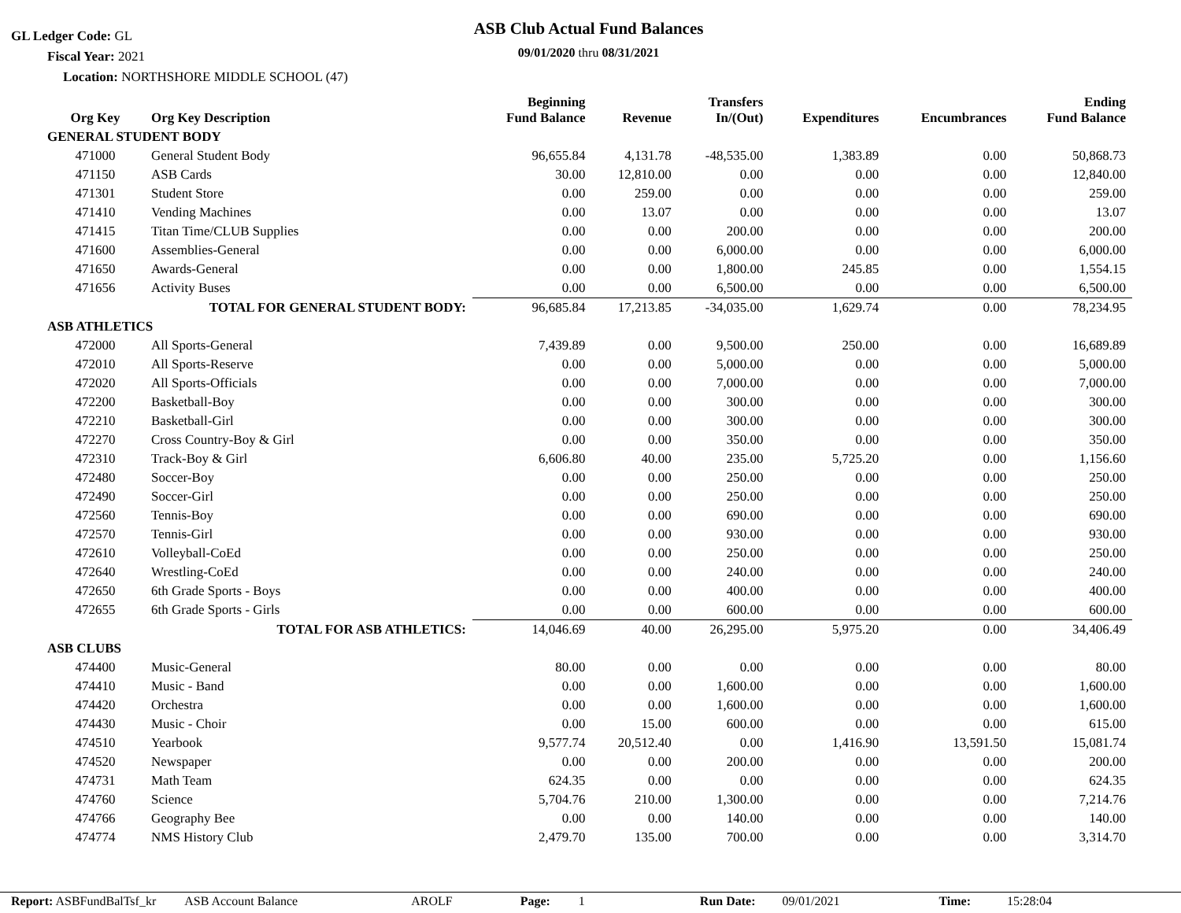GL Ledger Code: GL
ASB Club Actual Fund Balances
Fiscal Year: 2021
09/01/2020 thru 08/31/2021
Location: NORTHSHORE MIDDLE SCHOOL (47)
| Org Key | Org Key Description | Beginning Fund Balance | Revenue | Transfers In/(Out) | Expenditures | Encumbrances | Ending Fund Balance |
| --- | --- | --- | --- | --- | --- | --- | --- |
| GENERAL STUDENT BODY | | | | | | | |
| 471000 | General Student Body | 96,655.84 | 4,131.78 | -48,535.00 | 1,383.89 | 0.00 | 50,868.73 |
| 471150 | ASB Cards | 30.00 | 12,810.00 | 0.00 | 0.00 | 0.00 | 12,840.00 |
| 471301 | Student Store | 0.00 | 259.00 | 0.00 | 0.00 | 0.00 | 259.00 |
| 471410 | Vending Machines | 0.00 | 13.07 | 0.00 | 0.00 | 0.00 | 13.07 |
| 471415 | Titan Time/CLUB Supplies | 0.00 | 0.00 | 200.00 | 0.00 | 0.00 | 200.00 |
| 471600 | Assemblies-General | 0.00 | 0.00 | 6,000.00 | 0.00 | 0.00 | 6,000.00 |
| 471650 | Awards-General | 0.00 | 0.00 | 1,800.00 | 245.85 | 0.00 | 1,554.15 |
| 471656 | Activity Buses | 0.00 | 0.00 | 6,500.00 | 0.00 | 0.00 | 6,500.00 |
| | TOTAL FOR GENERAL STUDENT BODY: | 96,685.84 | 17,213.85 | -34,035.00 | 1,629.74 | 0.00 | 78,234.95 |
| ASB ATHLETICS | | | | | | | |
| 472000 | All Sports-General | 7,439.89 | 0.00 | 9,500.00 | 250.00 | 0.00 | 16,689.89 |
| 472010 | All Sports-Reserve | 0.00 | 0.00 | 5,000.00 | 0.00 | 0.00 | 5,000.00 |
| 472020 | All Sports-Officials | 0.00 | 0.00 | 7,000.00 | 0.00 | 0.00 | 7,000.00 |
| 472200 | Basketball-Boy | 0.00 | 0.00 | 300.00 | 0.00 | 0.00 | 300.00 |
| 472210 | Basketball-Girl | 0.00 | 0.00 | 300.00 | 0.00 | 0.00 | 300.00 |
| 472270 | Cross Country-Boy & Girl | 0.00 | 0.00 | 350.00 | 0.00 | 0.00 | 350.00 |
| 472310 | Track-Boy & Girl | 6,606.80 | 40.00 | 235.00 | 5,725.20 | 0.00 | 1,156.60 |
| 472480 | Soccer-Boy | 0.00 | 0.00 | 250.00 | 0.00 | 0.00 | 250.00 |
| 472490 | Soccer-Girl | 0.00 | 0.00 | 250.00 | 0.00 | 0.00 | 250.00 |
| 472560 | Tennis-Boy | 0.00 | 0.00 | 690.00 | 0.00 | 0.00 | 690.00 |
| 472570 | Tennis-Girl | 0.00 | 0.00 | 930.00 | 0.00 | 0.00 | 930.00 |
| 472610 | Volleyball-CoEd | 0.00 | 0.00 | 250.00 | 0.00 | 0.00 | 250.00 |
| 472640 | Wrestling-CoEd | 0.00 | 0.00 | 240.00 | 0.00 | 0.00 | 240.00 |
| 472650 | 6th Grade Sports - Boys | 0.00 | 0.00 | 400.00 | 0.00 | 0.00 | 400.00 |
| 472655 | 6th Grade Sports - Girls | 0.00 | 0.00 | 600.00 | 0.00 | 0.00 | 600.00 |
| | TOTAL FOR ASB ATHLETICS: | 14,046.69 | 40.00 | 26,295.00 | 5,975.20 | 0.00 | 34,406.49 |
| ASB CLUBS | | | | | | | |
| 474400 | Music-General | 80.00 | 0.00 | 0.00 | 0.00 | 0.00 | 80.00 |
| 474410 | Music - Band | 0.00 | 0.00 | 1,600.00 | 0.00 | 0.00 | 1,600.00 |
| 474420 | Orchestra | 0.00 | 0.00 | 1,600.00 | 0.00 | 0.00 | 1,600.00 |
| 474430 | Music - Choir | 0.00 | 15.00 | 600.00 | 0.00 | 0.00 | 615.00 |
| 474510 | Yearbook | 9,577.74 | 20,512.40 | 0.00 | 1,416.90 | 13,591.50 | 15,081.74 |
| 474520 | Newspaper | 0.00 | 0.00 | 200.00 | 0.00 | 0.00 | 200.00 |
| 474731 | Math Team | 624.35 | 0.00 | 0.00 | 0.00 | 0.00 | 624.35 |
| 474760 | Science | 5,704.76 | 210.00 | 1,300.00 | 0.00 | 0.00 | 7,214.76 |
| 474766 | Geography Bee | 0.00 | 0.00 | 140.00 | 0.00 | 0.00 | 140.00 |
| 474774 | NMS History Club | 2,479.70 | 135.00 | 700.00 | 0.00 | 0.00 | 3,314.70 |
Report: ASBFundBalTsf_kr ASB Account Balance AROLF Page: 1 Run Date: 09/01/2021 Time: 15:28:04